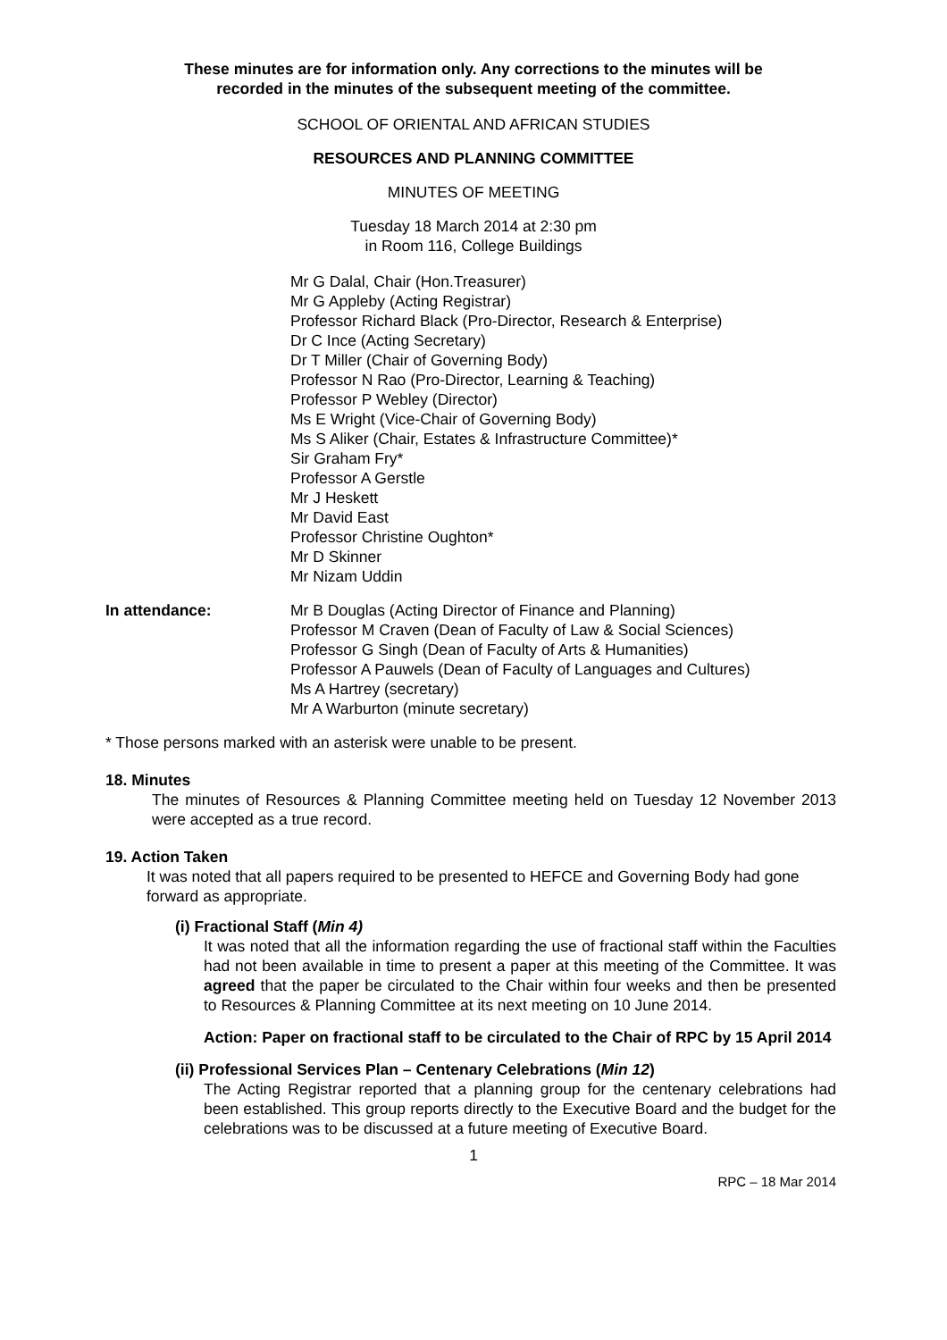These minutes are for information only. Any corrections to the minutes will be
recorded in the minutes of the subsequent meeting of the committee.
SCHOOL OF ORIENTAL AND AFRICAN STUDIES
RESOURCES AND PLANNING COMMITTEE
MINUTES OF MEETING
Tuesday 18 March 2014 at 2:30 pm
in Room 116, College Buildings
Mr G Dalal, Chair (Hon.Treasurer)
Mr G Appleby (Acting Registrar)
Professor Richard Black (Pro-Director, Research & Enterprise)
Dr C Ince (Acting Secretary)
Dr T Miller (Chair of Governing Body)
Professor N Rao (Pro-Director, Learning & Teaching)
Professor P Webley (Director)
Ms E Wright (Vice-Chair of Governing Body)
Ms S Aliker (Chair, Estates & Infrastructure Committee)*
Sir Graham Fry*
Professor A Gerstle
Mr J Heskett
Mr David East
Professor Christine Oughton*
Mr D Skinner
Mr Nizam Uddin
In attendance: Mr B Douglas (Acting Director of Finance and Planning)
Professor M Craven (Dean of Faculty of Law & Social Sciences)
Professor G Singh (Dean of Faculty of Arts & Humanities)
Professor A Pauwels (Dean of Faculty of Languages and Cultures)
Ms A Hartrey (secretary)
Mr A Warburton (minute secretary)
* Those persons marked with an asterisk were unable to be present.
18. Minutes
The minutes of Resources & Planning Committee meeting held on Tuesday 12 November 2013 were accepted as a true record.
19. Action Taken
It was noted that all papers required to be presented to HEFCE and Governing Body had gone forward as appropriate.
(i) Fractional Staff (Min 4)
It was noted that all the information regarding the use of fractional staff within the Faculties had not been available in time to present a paper at this meeting of the Committee. It was agreed that the paper be circulated to the Chair within four weeks and then be presented to Resources & Planning Committee at its next meeting on 10 June 2014.
Action: Paper on fractional staff to be circulated to the Chair of RPC by 15 April 2014
(ii) Professional Services Plan – Centenary Celebrations (Min 12)
The Acting Registrar reported that a planning group for the centenary celebrations had been established. This group reports directly to the Executive Board and the budget for the celebrations was to be discussed at a future meeting of Executive Board.
1
RPC – 18 Mar 2014